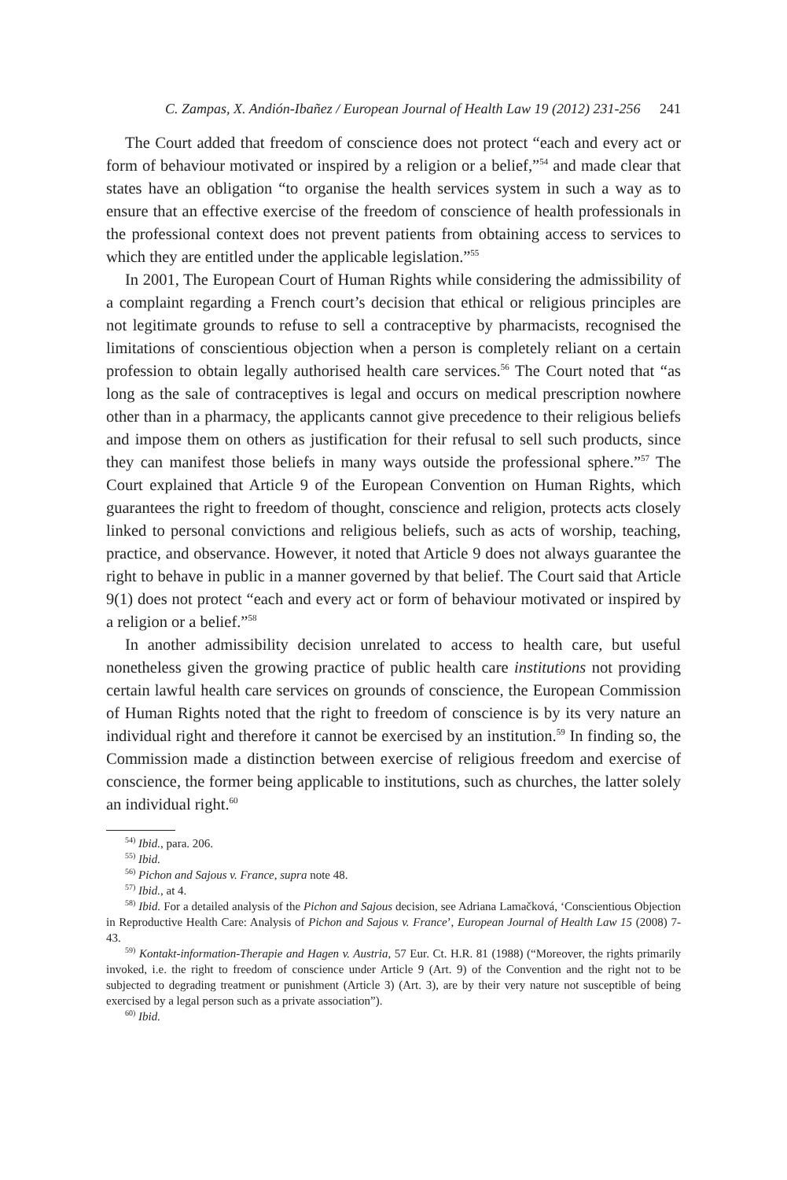C. Zampas, X. Andión-Ibañez / European Journal of Health Law 19 (2012) 231-256 241
The Court added that freedom of conscience does not protect “each and every act or form of behaviour motivated or inspired by a religion or a belief,”<sup>54</sup> and made clear that states have an obligation “to organise the health services system in such a way as to ensure that an effective exercise of the freedom of conscience of health professionals in the professional context does not prevent patients from obtaining access to services to which they are entitled under the applicable legislation.”<sup>55</sup>
In 2001, The European Court of Human Rights while considering the admissibility of a complaint regarding a French court’s decision that ethical or religious principles are not legitimate grounds to refuse to sell a contraceptive by pharmacists, recognised the limitations of conscientious objection when a person is completely reliant on a certain profession to obtain legally authorised health care services.<sup>56</sup> The Court noted that “as long as the sale of contraceptives is legal and occurs on medical prescription nowhere other than in a pharmacy, the applicants cannot give precedence to their religious beliefs and impose them on others as justification for their refusal to sell such products, since they can manifest those beliefs in many ways outside the professional sphere.”<sup>57</sup> The Court explained that Article 9 of the European Convention on Human Rights, which guarantees the right to freedom of thought, conscience and religion, protects acts closely linked to personal convictions and religious beliefs, such as acts of worship, teaching, practice, and observance. However, it noted that Article 9 does not always guarantee the right to behave in public in a manner governed by that belief. The Court said that Article 9(1) does not protect “each and every act or form of behaviour motivated or inspired by a religion or a belief.”<sup>58</sup>
In another admissibility decision unrelated to access to health care, but useful nonetheless given the growing practice of public health care institutions not providing certain lawful health care services on grounds of conscience, the European Commission of Human Rights noted that the right to freedom of conscience is by its very nature an individual right and therefore it cannot be exercised by an institution.<sup>59</sup> In finding so, the Commission made a distinction between exercise of religious freedom and exercise of conscience, the former being applicable to institutions, such as churches, the latter solely an individual right.<sup>60</sup>
<sup>54)</sup> Ibid., para. 206.
<sup>55)</sup> Ibid.
<sup>56)</sup> Pichon and Sajous v. France, supra note 48.
<sup>57)</sup> Ibid., at 4.
<sup>58)</sup> Ibid. For a detailed analysis of the Pichon and Sajous decision, see Adriana Lamačková, ‘Conscientious Objection in Reproductive Health Care: Analysis of Pichon and Sajous v. France’, European Journal of Health Law 15 (2008) 7-43.
<sup>59)</sup> Kontakt-information-Therapie and Hagen v. Austria, 57 Eur. Ct. H.R. 81 (1988) (“Moreover, the rights primarily invoked, i.e. the right to freedom of conscience under Article 9 (Art. 9) of the Convention and the right not to be subjected to degrading treatment or punishment (Article 3) (Art. 3), are by their very nature not susceptible of being exercised by a legal person such as a private association”).
<sup>60)</sup> Ibid.